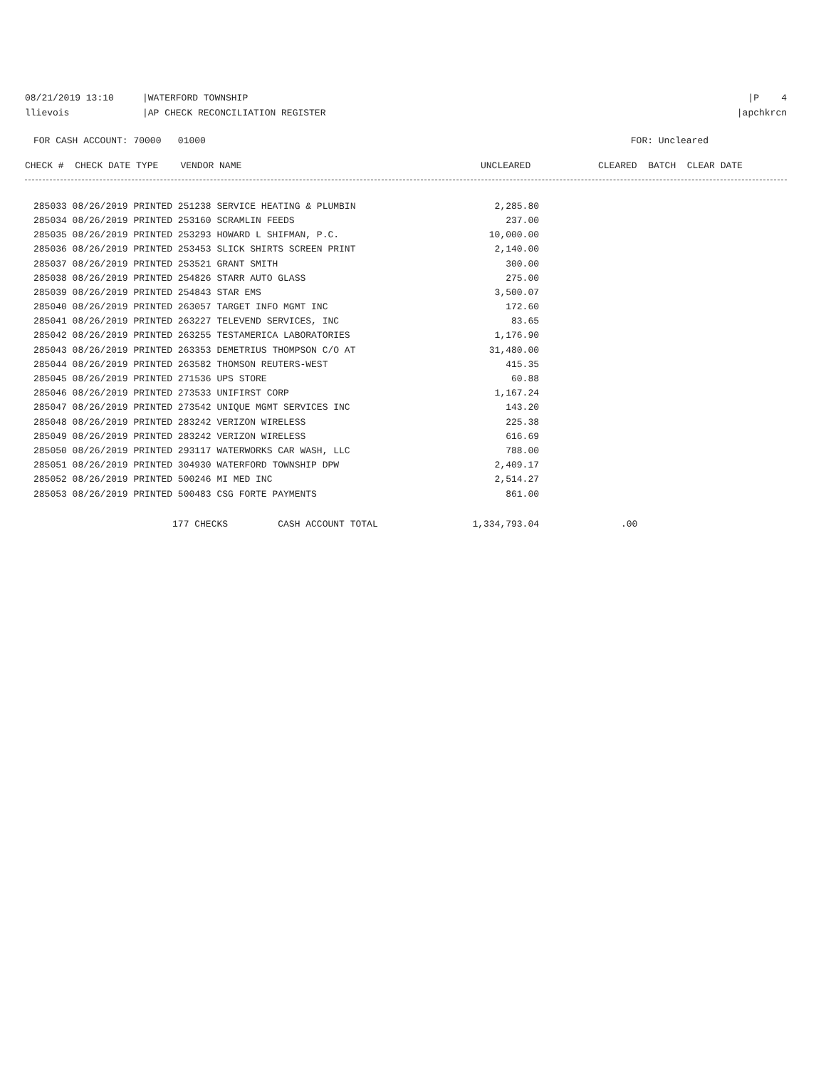08/21/2019 13:10 |WATERFORD TOWNSHIP
|P 4
llievois |AP CHECK RECONCILIATION REGISTER
|apchkrcn
FOR CASH ACCOUNT: 70000 01000
FOR: Uncleared
| CHECK # CHECK DATE TYPE VENDOR NAME | UNCLEARED | CLEARED BATCH CLEAR DATE |
| --- | --- | --- |
| 285033 08/26/2019 PRINTED 251238 SERVICE HEATING & PLUMBIN | 2,285.80 | |
| 285034 08/26/2019 PRINTED 253160 SCRAMLIN FEEDS | 237.00 | |
| 285035 08/26/2019 PRINTED 253293 HOWARD L SHIFMAN, P.C. | 10,000.00 | |
| 285036 08/26/2019 PRINTED 253453 SLICK SHIRTS SCREEN PRINT | 2,140.00 | |
| 285037 08/26/2019 PRINTED 253521 GRANT SMITH | 300.00 | |
| 285038 08/26/2019 PRINTED 254826 STARR AUTO GLASS | 275.00 | |
| 285039 08/26/2019 PRINTED 254843 STAR EMS | 3,500.07 | |
| 285040 08/26/2019 PRINTED 263057 TARGET INFO MGMT INC | 172.60 | |
| 285041 08/26/2019 PRINTED 263227 TELEVEND SERVICES, INC | 83.65 | |
| 285042 08/26/2019 PRINTED 263255 TESTAMERICA LABORATORIES | 1,176.90 | |
| 285043 08/26/2019 PRINTED 263353 DEMETRIUS THOMPSON C/O AT | 31,480.00 | |
| 285044 08/26/2019 PRINTED 263582 THOMSON REUTERS-WEST | 415.35 | |
| 285045 08/26/2019 PRINTED 271536 UPS STORE | 60.88 | |
| 285046 08/26/2019 PRINTED 273533 UNIFIRST CORP | 1,167.24 | |
| 285047 08/26/2019 PRINTED 273542 UNIQUE MGMT SERVICES INC | 143.20 | |
| 285048 08/26/2019 PRINTED 283242 VERIZON WIRELESS | 225.38 | |
| 285049 08/26/2019 PRINTED 283242 VERIZON WIRELESS | 616.69 | |
| 285050 08/26/2019 PRINTED 293117 WATERWORKS CAR WASH, LLC | 788.00 | |
| 285051 08/26/2019 PRINTED 304930 WATERFORD TOWNSHIP DPW | 2,409.17 | |
| 285052 08/26/2019 PRINTED 500246 MI MED INC | 2,514.27 | |
| 285053 08/26/2019 PRINTED 500483 CSG FORTE PAYMENTS | 861.00 | |
| 177 CHECKS CASH ACCOUNT TOTAL | 1,334,793.04 | .00 |